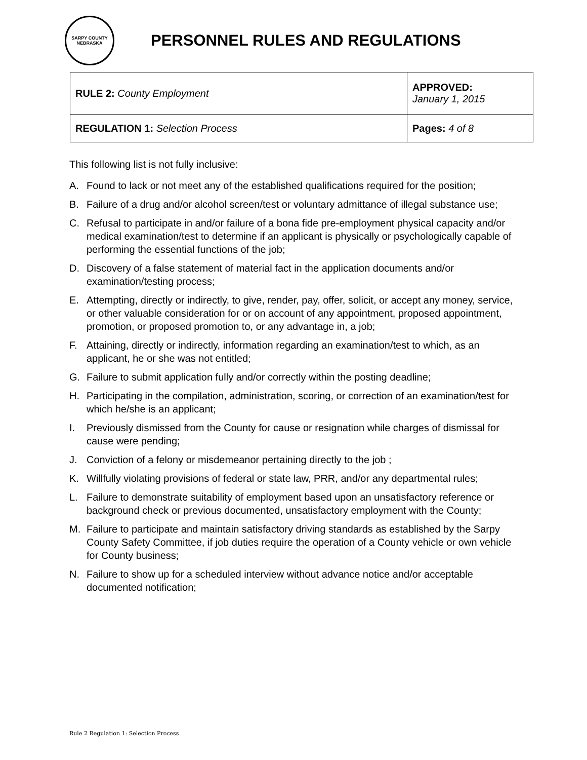SARPY COUNTY NEBRASKA
PERSONNEL RULES AND REGULATIONS
| RULE 2: County Employment | APPROVED: January 1, 2015 |
| REGULATION 1: Selection Process | Pages: 4 of 8 |
This following list is not fully inclusive:
A. Found to lack or not meet any of the established qualifications required for the position;
B. Failure of a drug and/or alcohol screen/test or voluntary admittance of illegal substance use;
C. Refusal to participate in and/or failure of a bona fide pre-employment physical capacity and/or medical examination/test to determine if an applicant is physically or psychologically capable of performing the essential functions of the job;
D. Discovery of a false statement of material fact in the application documents and/or examination/testing process;
E. Attempting, directly or indirectly, to give, render, pay, offer, solicit, or accept any money, service, or other valuable consideration for or on account of any appointment, proposed appointment, promotion, or proposed promotion to, or any advantage in, a job;
F. Attaining, directly or indirectly, information regarding an examination/test to which, as an applicant, he or she was not entitled;
G. Failure to submit application fully and/or correctly within the posting deadline;
H. Participating in the compilation, administration, scoring, or correction of an examination/test for which he/she is an applicant;
I. Previously dismissed from the County for cause or resignation while charges of dismissal for cause were pending;
J. Conviction of a felony or misdemeanor pertaining directly to the job ;
K. Willfully violating provisions of federal or state law, PRR, and/or any departmental rules;
L. Failure to demonstrate suitability of employment based upon an unsatisfactory reference or background check or previous documented, unsatisfactory employment with the County;
M. Failure to participate and maintain satisfactory driving standards as established by the Sarpy County Safety Committee, if job duties require the operation of a County vehicle or own vehicle for County business;
N. Failure to show up for a scheduled interview without advance notice and/or acceptable documented notification;
Rule 2 Regulation 1: Selection Process